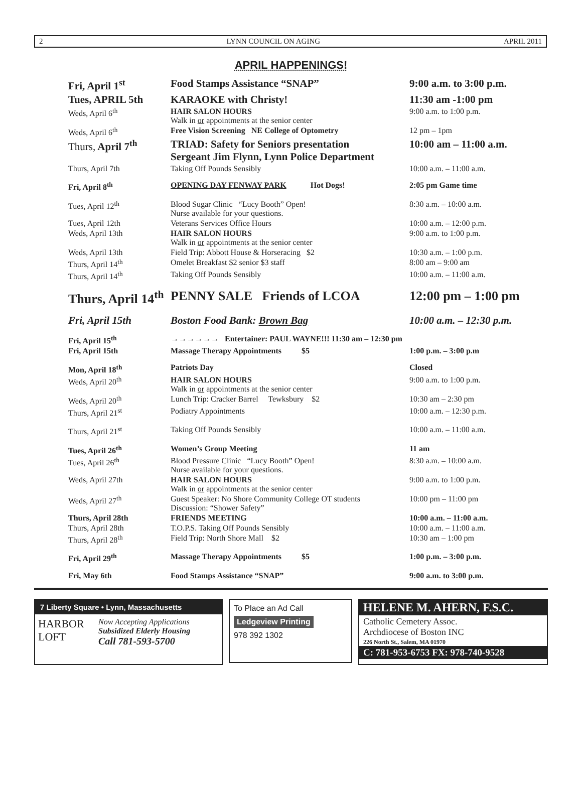2 LYNN COUNCIL ON AGING APRIL 2011
APRIL HAPPENINGS!
| Fri, April 1<sup>st</sup> | Food Stamps Assistance “SNAP” | 9:00 a.m. to 3:00 p.m. |
| Tues, APRIL 5th | KARAOKE with Christy! | 11:30 am -1:00 pm |
| Weds, April 6<sup>th</sup> | HAIR SALON HOURS Walk in or appointments at the senior center | 9:00 a.m. to 1:00 p.m. |
| Weds, April 6<sup>th</sup> | Free Vision Screening NE College of Optometry | 12 pm – 1pm |
| Thurs, April 7<sup>th</sup> | TRIAD: Safety for Seniors presentation Sergeant Jim Flynn, Lynn Police Department | 10:00 am – 11:00 a.m. |
| Thurs, April 7th | Taking Off Pounds Sensibly | 10:00 a.m. – 11:00 a.m. |
| Fri, April 8<sup>th</sup> | OPENING DAY FENWAY PARK Hot Dogs! | 2:05 pm Game time |
| Tues, April 12<sup>th</sup> | Blood Sugar Clinic “Lucy Booth” Open! Nurse available for your questions. | 8:30 a.m. – 10:00 a.m. |
| Tues, April 12th | Veterans Services Office Hours | 10:00 a.m. – 12:00 p.m. |
| Weds, April 13th | HAIR SALON HOURS Walk in or appointments at the senior center | 9:00 a.m. to 1:00 p.m. |
| Weds, April 13th | Field Trip: Abbott House & Horseracing $2 | 10:30 a.m. – 1:00 p.m. |
| Thurs, April 14<sup>th</sup> | Omelet Breakfast $2 senior $3 staff | 8:00 am – 9:00 am |
| Thurs, April 14<sup>th</sup> | Taking Off Pounds Sensibly | 10:00 a.m. – 11:00 a.m. |
| Thurs, April 14<sup>th</sup> | PENNY SALE Friends of LCOA | 12:00 pm – 1:00 pm |
| Fri, April 15th | Boston Food Bank: Brown Bag | 10:00 a.m. – 12:30 p.m. |
| Fri, April 15<sup>th</sup> | →→→→→→ Entertainer: PAUL WAYNE!!! 11:30 am – 12:30 pm | |
| Fri, April 15th | Massage Therapy Appointments $5 | 1:00 p.m. – 3:00 p.m |
| Mon, April 18<sup>th</sup> | Patriots Day | Closed |
| Weds, April 20<sup>th</sup> | HAIR SALON HOURS Walk in or appointments at the senior center | 9:00 a.m. to 1:00 p.m. |
| Weds, April 20<sup>th</sup> | Lunch Trip: Cracker Barrel Tewksbury $2 | 10:30 am – 2:30 pm |
| Thurs, April 21<sup>st</sup> | Podiatry Appointments | 10:00 a.m. – 12:30 p.m. |
| Thurs, April 21<sup>st</sup> | Taking Off Pounds Sensibly | 10:00 a.m. – 11:00 a.m. |
| Tues, April 26<sup>th</sup> | Women’s Group Meeting | 11 am |
| Tues, April 26<sup>th</sup> | Blood Pressure Clinic “Lucy Booth” Open! Nurse available for your questions. | 8:30 a.m. – 10:00 a.m. |
| Weds, April 27th | HAIR SALON HOURS Walk in or appointments at the senior center | 9:00 a.m. to 1:00 p.m. |
| Weds, April 27<sup>th</sup> | Guest Speaker: No Shore Community College OT students Discussion: “Shower Safety” | 10:00 pm – 11:00 pm |
| Thurs, April 28th | FRIENDS MEETING | 10:00 a.m. – 11:00 a.m. |
| Thurs, April 28th | T.O.P.S. Taking Off Pounds Sensibly | 10:00 a.m. – 11:00 a.m. |
| Thurs, April 28<sup>th</sup> | Field Trip: North Shore Mall $2 | 10:30 am – 1:00 pm |
| Fri, April 29<sup>th</sup> | Massage Therapy Appointments $5 | 1:00 p.m. – 3:00 p.m. |
| Fri, May 6th | Food Stamps Assistance “SNAP” | 9:00 a.m. to 3:00 p.m. |
7 Liberty Square • Lynn, Massachusetts
HARBOR LOFT
Now Accepting Applications
Subsidized Elderly Housing
Call 781-593-5700
To Place an Ad Call
Ledgeview Printing
978 392 1302
HELENE M. AHERN, F.S.C.
Catholic Cemetery Assoc.
Archdiocese of Boston INC
226 North St., Salem, MA 01970
C: 781-953-6753 FX: 978-740-9528